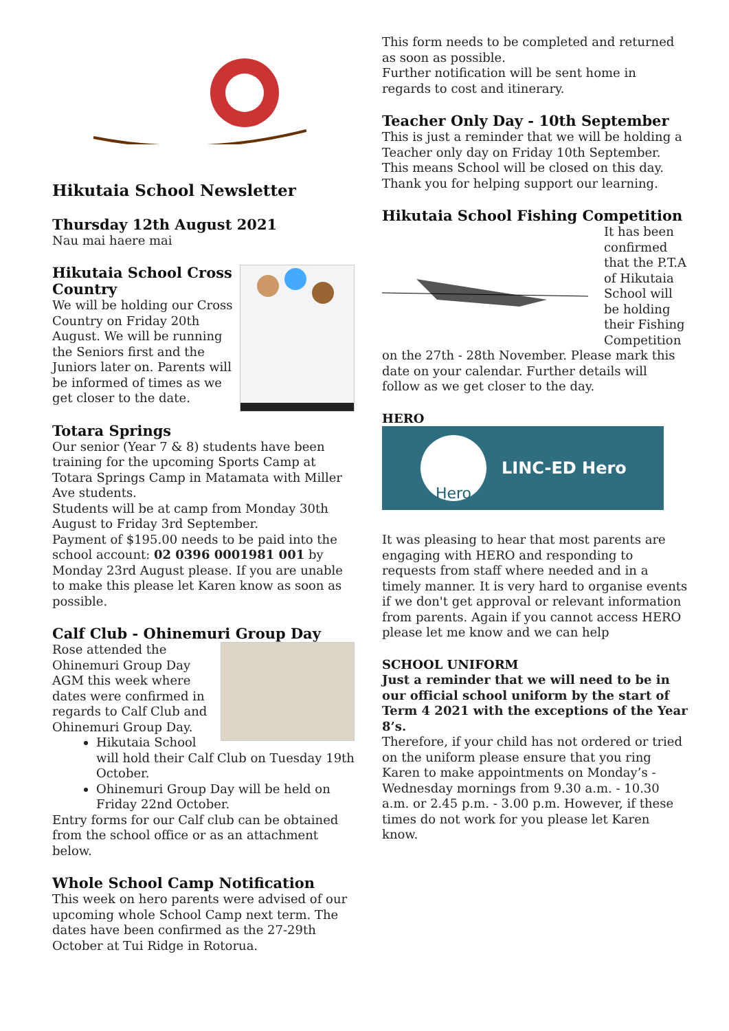Hikutaia School Newsletter
Thursday 12th August 2021
Nau mai haere mai
Hikutaia School Cross Country
We will be holding our Cross Country on Friday 20th August. We will be running the Seniors first and the Juniors later on. Parents will be informed of times as we get closer to the date.
Totara Springs
Our senior (Year 7 & 8) students have been training for the upcoming Sports Camp at Totara Springs Camp in Matamata with Miller Ave students.
Students will be at camp from Monday 30th August to Friday 3rd September.
Payment of $195.00 needs to be paid into the school account: 02 0396 0001981 001 by Monday 23rd August please. If you are unable to make this please let Karen know as soon as possible.
Calf Club - Ohinemuri Group Day
Rose attended the Ohinemuri Group Day AGM this week where dates were confirmed in regards to Calf Club and Ohinemuri Group Day.
Hikutaia School will hold their Calf Club on Tuesday 19th October.
Ohinemuri Group Day will be held on Friday 22nd October.
Entry forms for our Calf club can be obtained from the school office or as an attachment below.
Whole School Camp Notification
This week on hero parents were advised of our upcoming whole School Camp next term. The dates have been confirmed as the 27-29th October at Tui Ridge in Rotorua.
This form needs to be completed and returned as soon as possible.
Further notification will be sent home in regards to cost and itinerary.
Teacher Only Day - 10th September
This is just a reminder that we will be holding a Teacher only day on Friday 10th September. This means School will be closed on this day. Thank you for helping support our learning.
Hikutaia School Fishing Competition
It has been confirmed that the P.T.A of Hikutaia School will be holding their Fishing Competition on the 27th - 28th November. Please mark this date on your calendar. Further details will follow as we get closer to the day.
HERO
Hero
LINC-ED Hero
It was pleasing to hear that most parents are engaging with HERO and responding to requests from staff where needed and in a timely manner. It is very hard to organise events if we don't get approval or relevant information from parents. Again if you cannot access HERO please let me know and we can help
SCHOOL UNIFORM
Just a reminder that we will need to be in our official school uniform by the start of Term 4 2021 with the exceptions of the Year 8’s.
Therefore, if your child has not ordered or tried on the uniform please ensure that you ring Karen to make appointments on Monday’s - Wednesday mornings from 9.30 a.m. - 10.30 a.m. or 2.45 p.m. - 3.00 p.m. However, if these times do not work for you please let Karen know.